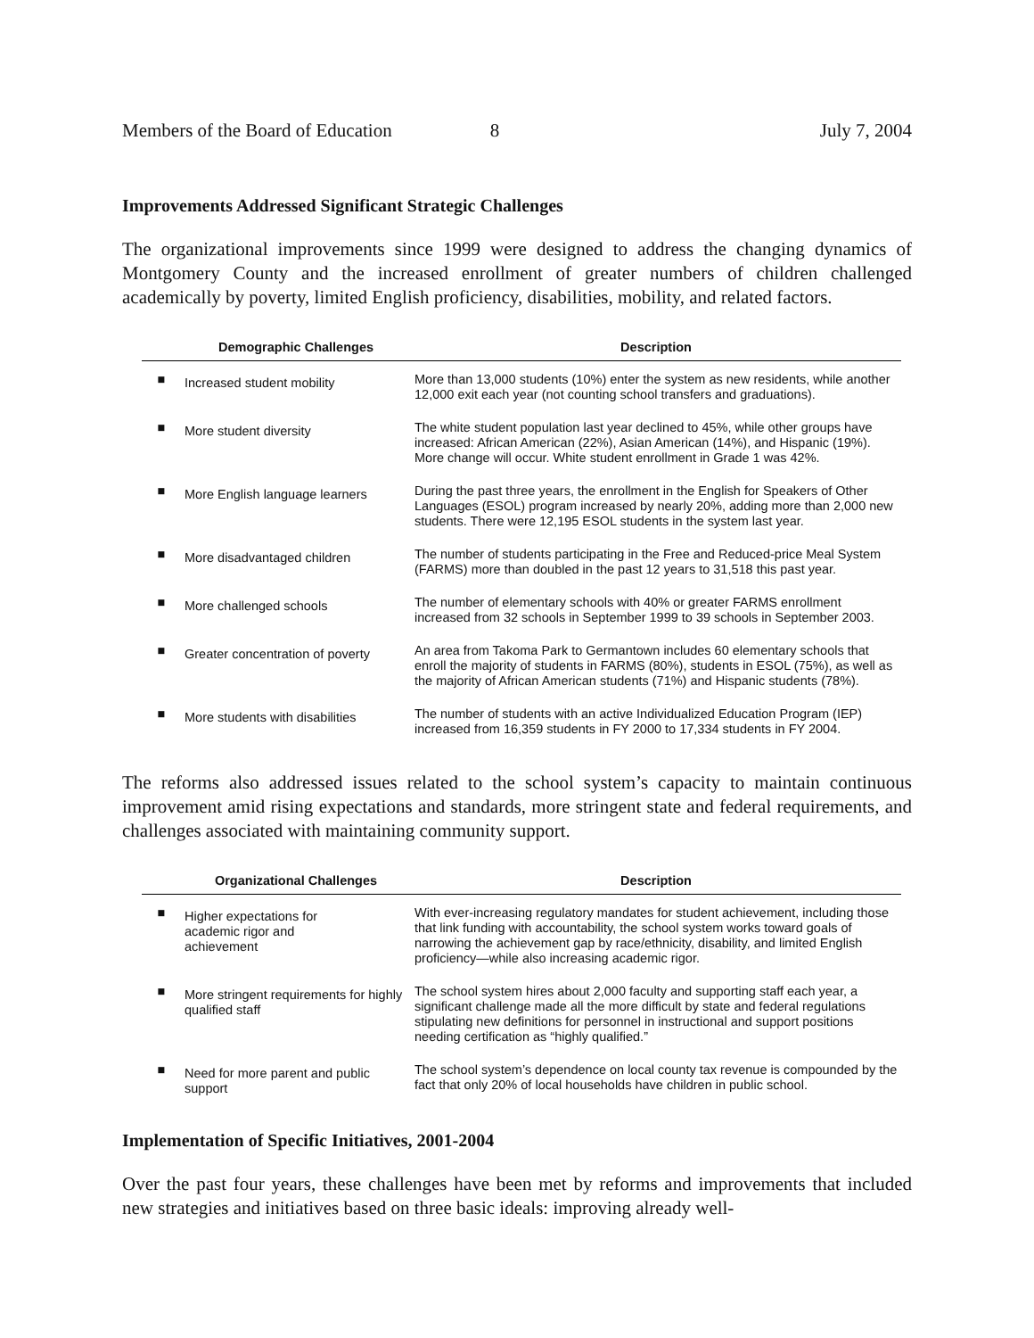Members of the Board of Education 8 July 7, 2004
Improvements Addressed Significant Strategic Challenges
The organizational improvements since 1999 were designed to address the changing dynamics of Montgomery County and the increased enrollment of greater numbers of children challenged academically by poverty, limited English proficiency, disabilities, mobility, and related factors.
| | Demographic Challenges | Description |
| --- | --- | --- |
| ■ | Increased student mobility | More than 13,000 students (10%) enter the system as new residents, while another 12,000 exit each year (not counting school transfers and graduations). |
| ■ | More student diversity | The white student population last year declined to 45%, while other groups have increased: African American (22%), Asian American (14%), and Hispanic (19%). More change will occur. White student enrollment in Grade 1 was 42%. |
| ■ | More English language learners | During the past three years, the enrollment in the English for Speakers of Other Languages (ESOL) program increased by nearly 20%, adding more than 2,000 new students. There were 12,195 ESOL students in the system last year. |
| ■ | More disadvantaged children | The number of students participating in the Free and Reduced-price Meal System (FARMS) more than doubled in the past 12 years to 31,518 this past year. |
| ■ | More challenged schools | The number of elementary schools with 40% or greater FARMS enrollment increased from 32 schools in September 1999 to 39 schools in September 2003. |
| ■ | Greater concentration of poverty | An area from Takoma Park to Germantown includes 60 elementary schools that enroll the majority of students in FARMS (80%), students in ESOL (75%), as well as the majority of African American students (71%) and Hispanic students (78%). |
| ■ | More students with disabilities | The number of students with an active Individualized Education Program (IEP) increased from 16,359 students in FY 2000 to 17,334 students in FY 2004. |
The reforms also addressed issues related to the school system’s capacity to maintain continuous improvement amid rising expectations and standards, more stringent state and federal requirements, and challenges associated with maintaining community support.
| | Organizational Challenges | Description |
| --- | --- | --- |
| ■ | Higher expectations for academic rigor and achievement | With ever-increasing regulatory mandates for student achievement, including those that link funding with accountability, the school system works toward goals of narrowing the achievement gap by race/ethnicity, disability, and limited English proficiency—while also increasing academic rigor. |
| ■ | More stringent requirements for highly qualified staff | The school system hires about 2,000 faculty and supporting staff each year, a significant challenge made all the more difficult by state and federal regulations stipulating new definitions for personnel in instructional and support positions needing certification as “highly qualified.” |
| ■ | Need for more parent and public support | The school system’s dependence on local county tax revenue is compounded by the fact that only 20% of local households have children in public school. |
Implementation of Specific Initiatives, 2001-2004
Over the past four years, these challenges have been met by reforms and improvements that included new strategies and initiatives based on three basic ideals: improving already well-